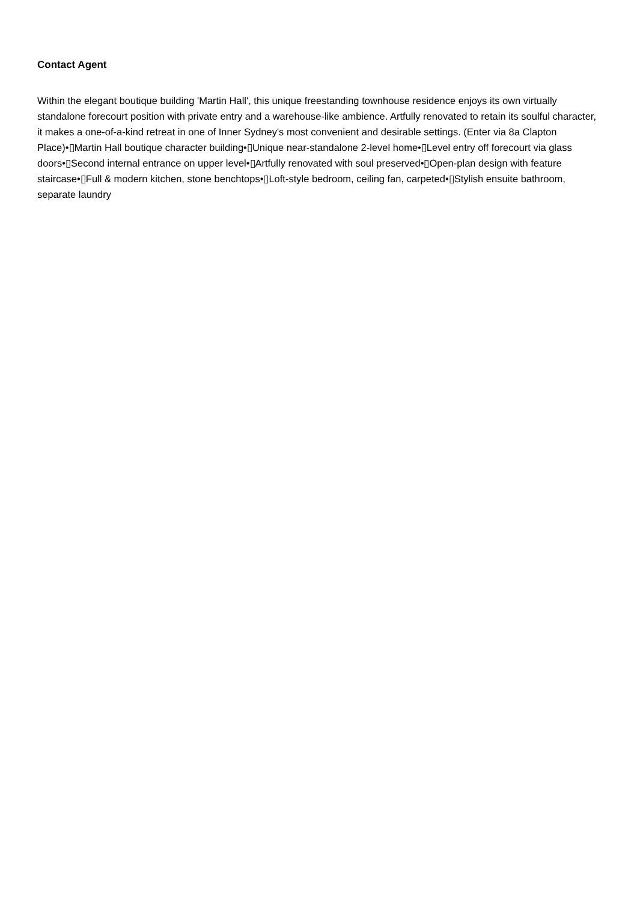Contact Agent
Within the elegant boutique building 'Martin Hall', this unique freestanding townhouse residence enjoys its own virtually standalone forecourt position with private entry and a warehouse-like ambience. Artfully renovated to retain its soulful character, it makes a one-of-a-kind retreat in one of Inner Sydney's most convenient and desirable settings. (Enter via 8a Clapton Place)•▯Martin Hall boutique character building•▯Unique near-standalone 2-level home•▯Level entry off forecourt via glass doors•▯Second internal entrance on upper level•▯Artfully renovated with soul preserved•▯Open-plan design with feature staircase•▯Full & modern kitchen, stone benchtops•▯Loft-style bedroom, ceiling fan, carpeted•▯Stylish ensuite bathroom, separate laundry